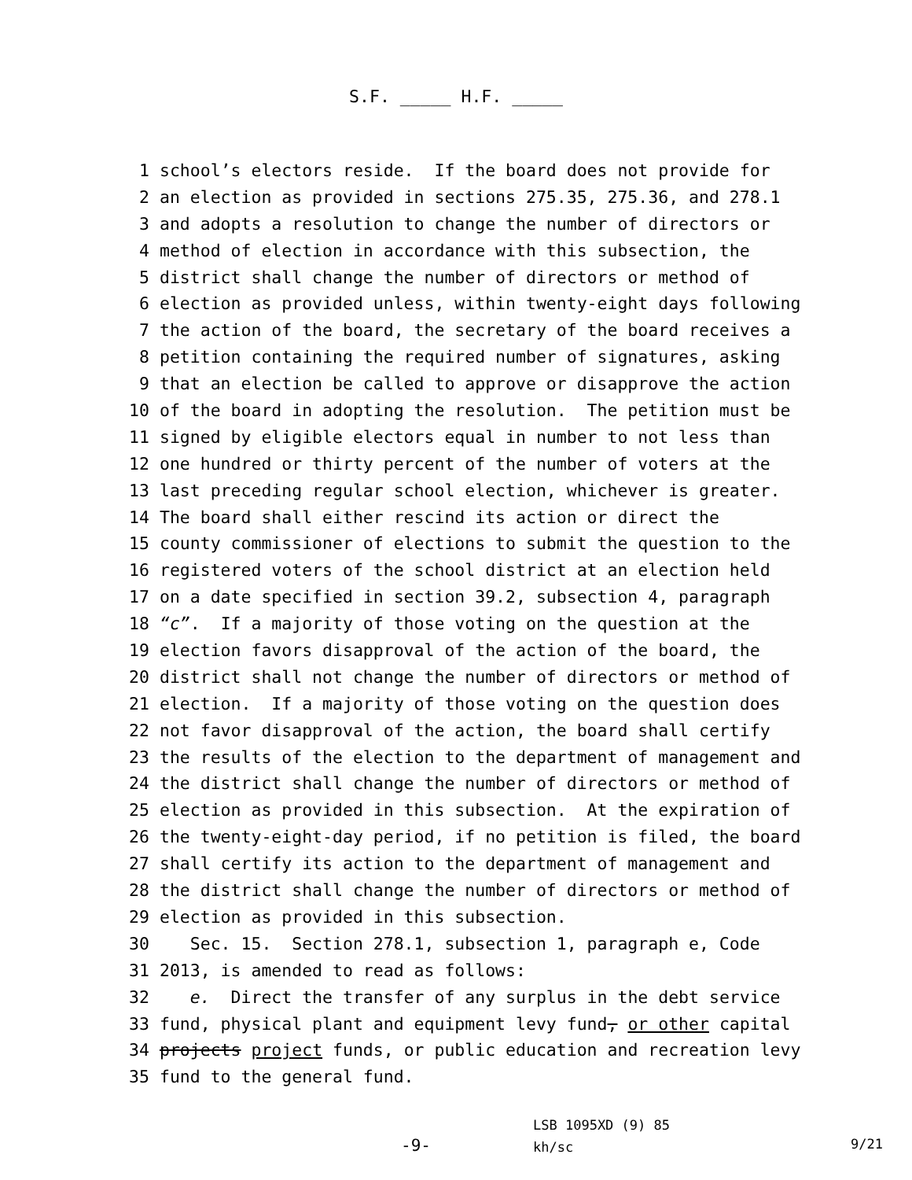S.F. _____ H.F. _____
1 school’s electors reside. If the board does not provide for
2 an election as provided in sections 275.35, 275.36, and 278.1
3 and adopts a resolution to change the number of directors or
4 method of election in accordance with this subsection, the
5 district shall change the number of directors or method of
6 election as provided unless, within twenty-eight days following
7 the action of the board, the secretary of the board receives a
8 petition containing the required number of signatures, asking
9 that an election be called to approve or disapprove the action
10 of the board in adopting the resolution. The petition must be
11 signed by eligible electors equal in number to not less than
12 one hundred or thirty percent of the number of voters at the
13 last preceding regular school election, whichever is greater.
14 The board shall either rescind its action or direct the
15 county commissioner of elections to submit the question to the
16 registered voters of the school district at an election held
17 on a date specified in section 39.2, subsection 4, paragraph
18 “c”. If a majority of those voting on the question at the
19 election favors disapproval of the action of the board, the
20 district shall not change the number of directors or method of
21 election. If a majority of those voting on the question does
22 not favor disapproval of the action, the board shall certify
23 the results of the election to the department of management and
24 the district shall change the number of directors or method of
25 election as provided in this subsection. At the expiration of
26 the twenty-eight-day period, if no petition is filed, the board
27 shall certify its action to the department of management and
28 the district shall change the number of directors or method of
29 election as provided in this subsection.
30 Sec. 15. Section 278.1, subsection 1, paragraph e, Code
31 2013, is amended to read as follows:
32 e. Direct the transfer of any surplus in the debt service
33 fund, physical plant and equipment levy fund, or other capital
34 projects project funds, or public education and recreation levy
35 fund to the general fund.
-9-
LSB 1095XD (9) 85
kh/sc
9/21